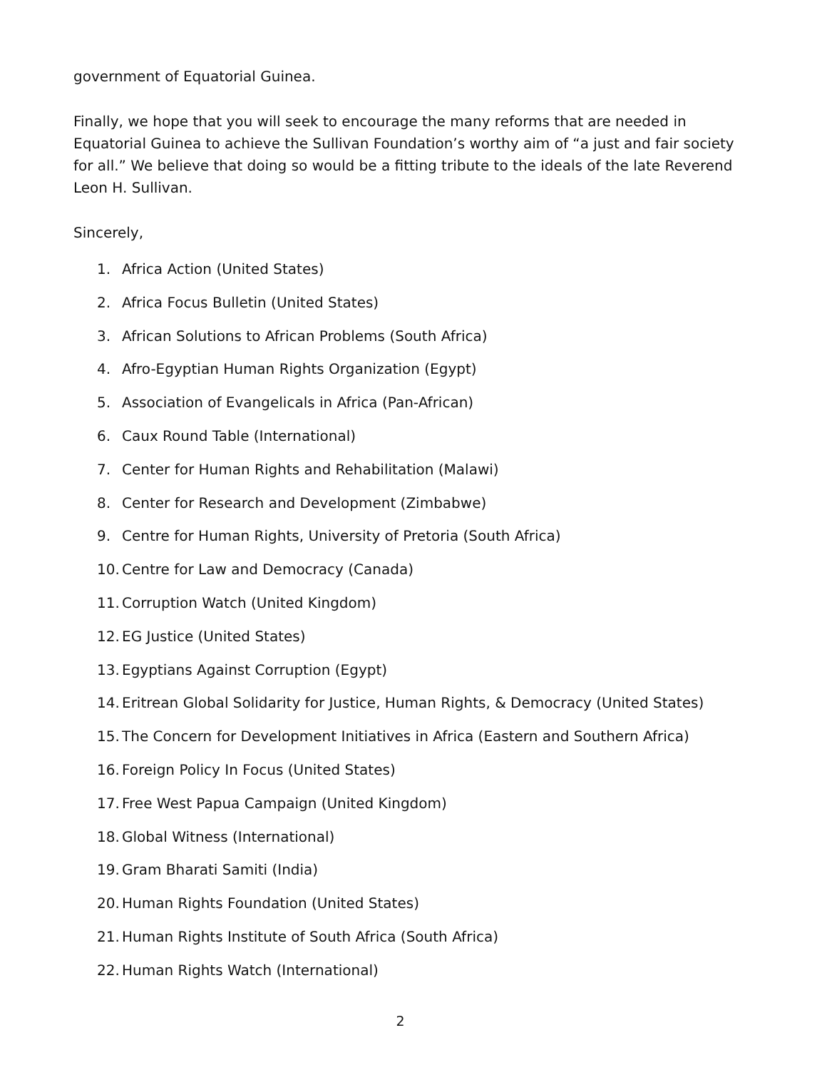government of Equatorial Guinea.
Finally, we hope that you will seek to encourage the many reforms that are needed in Equatorial Guinea to achieve the Sullivan Foundation’s worthy aim of “a just and fair society for all.” We believe that doing so would be a fitting tribute to the ideals of the late Reverend Leon H. Sullivan.
Sincerely,
1. Africa Action (United States)
2. Africa Focus Bulletin (United States)
3. African Solutions to African Problems (South Africa)
4. Afro-Egyptian Human Rights Organization (Egypt)
5. Association of Evangelicals in Africa (Pan-African)
6. Caux Round Table (International)
7. Center for Human Rights and Rehabilitation (Malawi)
8. Center for Research and Development (Zimbabwe)
9. Centre for Human Rights, University of Pretoria (South Africa)
10. Centre for Law and Democracy (Canada)
11. Corruption Watch (United Kingdom)
12. EG Justice (United States)
13. Egyptians Against Corruption (Egypt)
14. Eritrean Global Solidarity for Justice, Human Rights, & Democracy (United States)
15. The Concern for Development Initiatives in Africa (Eastern and Southern Africa)
16. Foreign Policy In Focus (United States)
17. Free West Papua Campaign (United Kingdom)
18. Global Witness (International)
19. Gram Bharati Samiti (India)
20. Human Rights Foundation (United States)
21. Human Rights Institute of South Africa (South Africa)
22. Human Rights Watch (International)
2